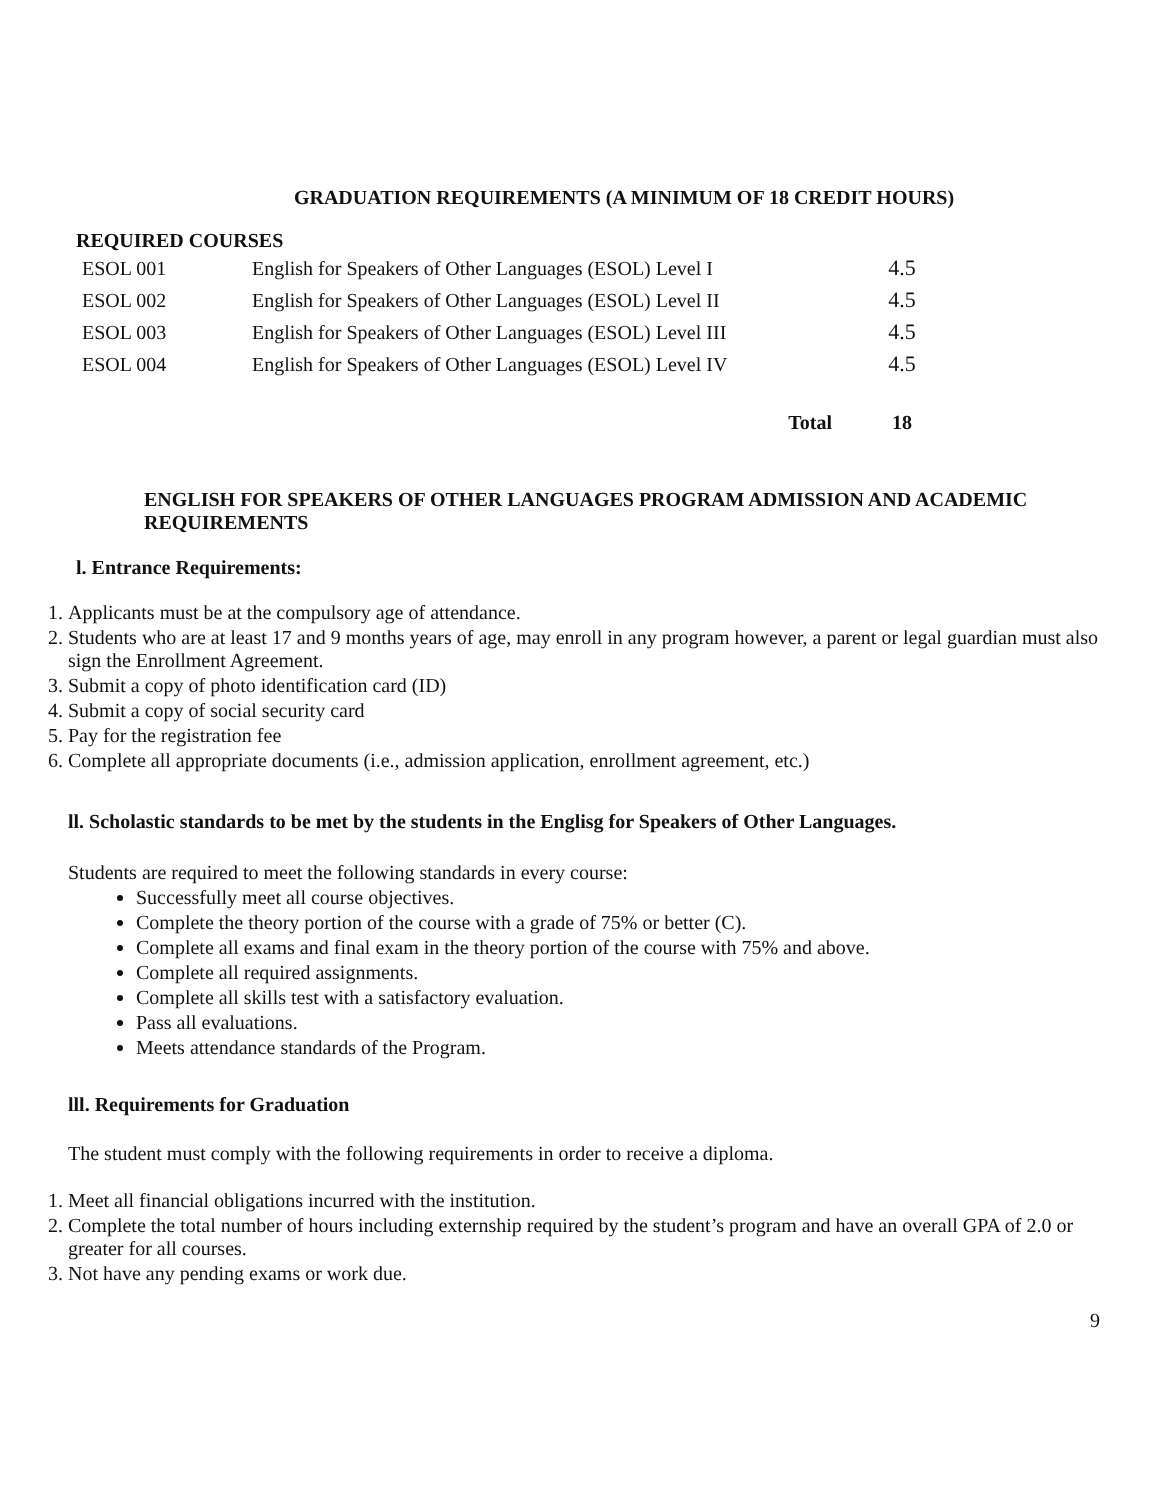GRADUATION REQUIREMENTS (A MINIMUM OF 18 CREDIT HOURS)
REQUIRED COURSES
| ESOL 001 | English for Speakers of Other Languages (ESOL) Level I | 4.5 |
| ESOL 002 | English for Speakers of Other Languages (ESOL) Level II | 4.5 |
| ESOL 003 | English for Speakers of Other Languages (ESOL) Level III | 4.5 |
| ESOL 004 | English for Speakers of Other Languages (ESOL) Level IV | 4.5 |
| | Total | 18 |
ENGLISH FOR SPEAKERS OF OTHER LANGUAGES PROGRAM ADMISSION AND ACADEMIC REQUIREMENTS
l. Entrance Requirements:
1. Applicants must be at the compulsory age of attendance.
2. Students who are at least 17 and 9 months years of age, may enroll in any program however, a parent or legal guardian must also sign the Enrollment Agreement.
3. Submit a copy of photo identification card (ID)
4. Submit a copy of social security card
5. Pay for the registration fee
6. Complete all appropriate documents (i.e., admission application, enrollment agreement, etc.)
ll. Scholastic standards to be met by the students in the Englisg for Speakers of Other Languages.
Students are required to meet the following standards in every course:
Successfully meet all course objectives.
Complete the theory portion of the course with a grade of 75% or better (C).
Complete all exams and final exam in the theory portion of the course with 75% and above.
Complete all required assignments.
Complete all skills test with a satisfactory evaluation.
Pass all evaluations.
Meets attendance standards of the Program.
lll. Requirements for Graduation
The student must comply with the following requirements in order to receive a diploma.
1. Meet all financial obligations incurred with the institution.
2. Complete the total number of hours including externship required by the student’s program and have an overall GPA of 2.0 or greater for all courses.
3. Not have any pending exams or work due.
9